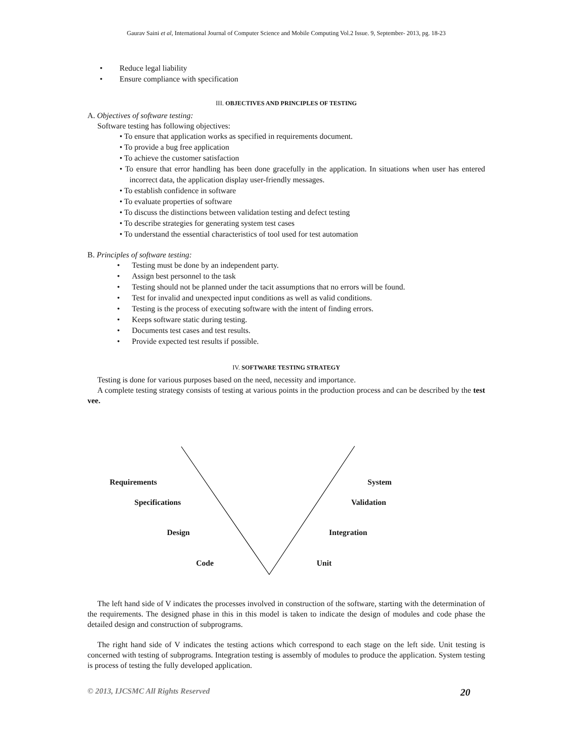Gaurav Saini et al, International Journal of Computer Science and Mobile Computing Vol.2 Issue. 9, September- 2013, pg. 18-23
•Reduce legal liability
•Ensure compliance with specification
III. OBJECTIVES AND PRINCIPLES OF TESTING
A. Objectives of software testing:
Software testing has following objectives:
• To ensure that application works as specified in requirements document.
• To provide a bug free application
• To achieve the customer satisfaction
• To ensure that error handling has been done gracefully in the application. In situations when user has entered incorrect data, the application display user-friendly messages.
• To establish confidence in software
• To evaluate properties of software
• To discuss the distinctions between validation testing and defect testing
• To describe strategies for generating system test cases
• To understand the essential characteristics of tool used for test automation
B. Principles of software testing:
•Testing must be done by an independent party.
•Assign best personnel to the task
•Testing should not be planned under the tacit assumptions that no errors will be found.
•Test for invalid and unexpected input conditions as well as valid conditions.
•Testing is the process of executing software with the intent of finding errors.
•Keeps software static during testing.
•Documents test cases and test results.
•Provide expected test results if possible.
IV. SOFTWARE TESTING STRATEGY
Testing is done for various purposes based on the need, necessity and importance.
A complete testing strategy consists of testing at various points in the production process and can be described by the test vee.
Requirements System
Specifications Validation
Design Integration
Code Unit
The left hand side of V indicates the processes involved in construction of the software, starting with the determination of the requirements. The designed phase in this in this model is taken to indicate the design of modules and code phase the detailed design and construction of subprograms.
The right hand side of V indicates the testing actions which correspond to each stage on the left side. Unit testing is concerned with testing of subprograms. Integration testing is assembly of modules to produce the application. System testing is process of testing the fully developed application.
© 2013, IJCSMC All Rights Reserved 20